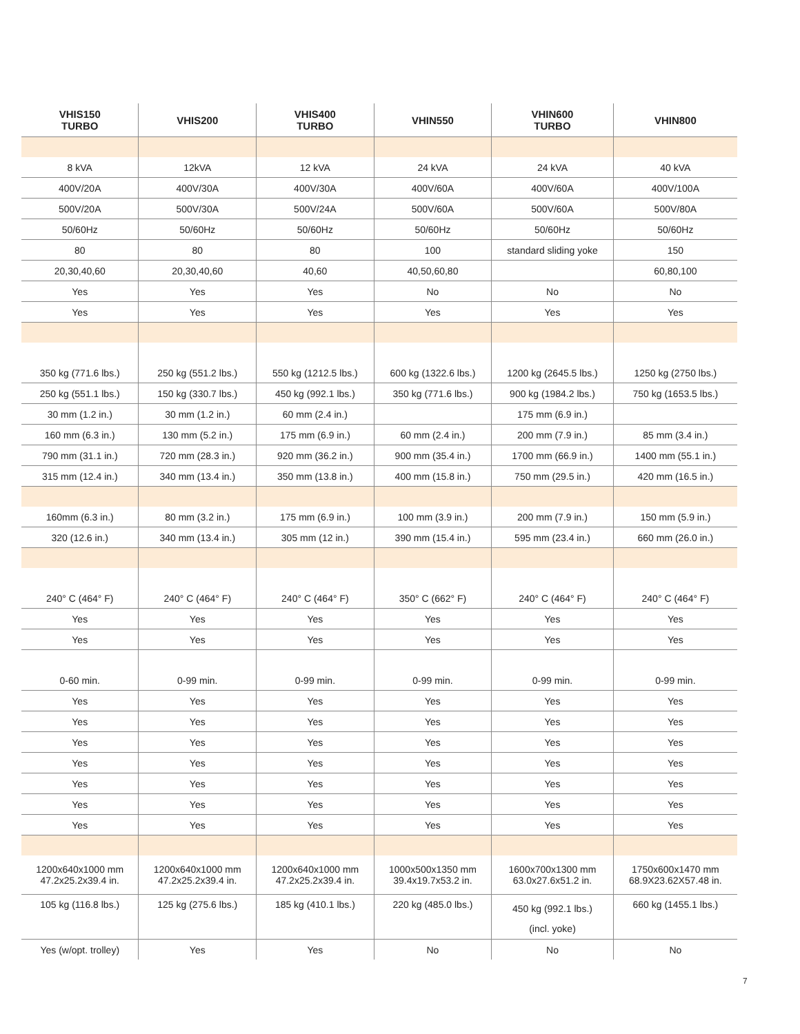| VHIS150 TURBO | VHIS200 | VHIS400 TURBO | VHIN550 | VHIN600 TURBO | VHIN800 |
| --- | --- | --- | --- | --- | --- |
| 8 kVA | 12kVA | 12 kVA | 24 kVA | 24 kVA | 40 kVA |
| 400V/20A | 400V/30A | 400V/30A | 400V/60A | 400V/60A | 400V/100A |
| 500V/20A | 500V/30A | 500V/24A | 500V/60A | 500V/60A | 500V/80A |
| 50/60Hz | 50/60Hz | 50/60Hz | 50/60Hz | 50/60Hz | 50/60Hz |
| 80 | 80 | 80 | 100 | standard sliding yoke | 150 |
| 20,30,40,60 | 20,30,40,60 | 40,60 | 40,50,60,80 | | 60,80,100 |
| Yes | Yes | Yes | No | No | No |
| Yes | Yes | Yes | Yes | Yes | Yes |
| 350 kg (771.6 lbs.) | 250 kg (551.2 lbs.) | 550 kg (1212.5 lbs.) | 600 kg (1322.6 lbs.) | 1200 kg (2645.5 lbs.) | 1250 kg (2750 lbs.) |
| 250 kg (551.1 lbs.) | 150 kg (330.7 lbs.) | 450 kg (992.1 lbs.) | 350 kg (771.6 lbs.) | 900 kg (1984.2 lbs.) | 750 kg (1653.5 lbs.) |
| 30 mm (1.2 in.) | 30 mm (1.2 in.) | 60 mm (2.4 in.) | | 175 mm (6.9 in.) | |
| 160 mm (6.3 in.) | 130 mm (5.2 in.) | 175 mm (6.9 in.) | 60 mm (2.4 in.) | 200 mm (7.9 in.) | 85 mm (3.4 in.) |
| 790 mm (31.1 in.) | 720 mm (28.3 in.) | 920 mm (36.2 in.) | 900 mm (35.4 in.) | 1700 mm (66.9 in.) | 1400 mm (55.1 in.) |
| 315 mm (12.4 in.) | 340 mm (13.4 in.) | 350 mm (13.8 in.) | 400 mm (15.8 in.) | 750 mm (29.5 in.) | 420 mm (16.5 in.) |
| 160mm (6.3 in.) | 80 mm (3.2 in.) | 175 mm (6.9 in.) | 100 mm (3.9 in.) | 200 mm (7.9 in.) | 150 mm (5.9 in.) |
| 320 (12.6 in.) | 340 mm (13.4 in.) | 305 mm (12 in.) | 390 mm (15.4 in.) | 595 mm (23.4 in.) | 660 mm (26.0 in.) |
| 240° C (464° F) | 240° C (464° F) | 240° C (464° F) | 350° C (662° F) | 240° C (464° F) | 240° C (464° F) |
| Yes | Yes | Yes | Yes | Yes | Yes |
| Yes | Yes | Yes | Yes | Yes | Yes |
| 0-60 min. | 0-99 min. | 0-99 min. | 0-99 min. | 0-99 min. | 0-99 min. |
| Yes | Yes | Yes | Yes | Yes | Yes |
| Yes | Yes | Yes | Yes | Yes | Yes |
| Yes | Yes | Yes | Yes | Yes | Yes |
| Yes | Yes | Yes | Yes | Yes | Yes |
| Yes | Yes | Yes | Yes | Yes | Yes |
| Yes | Yes | Yes | Yes | Yes | Yes |
| Yes | Yes | Yes | Yes | Yes | Yes |
| 1200x640x1000 mm 47.2x25.2x39.4 in. | 1200x640x1000 mm 47.2x25.2x39.4 in. | 1200x640x1000 mm 47.2x25.2x39.4 in. | 1000x500x1350 mm 39.4x19.7x53.2 in. | 1600x700x1300 mm 63.0x27.6x51.2 in. | 1750x600x1470 mm 68.9X23.62X57.48 in. |
| 105 kg (116.8 lbs.) | 125 kg (275.6 lbs.) | 185 kg (410.1 lbs.) | 220 kg (485.0 lbs.) | 450 kg (992.1 lbs.) (incl. yoke) | 660 kg (1455.1 lbs.) |
| Yes (w/opt. trolley) | Yes | Yes | No | No | No |
7